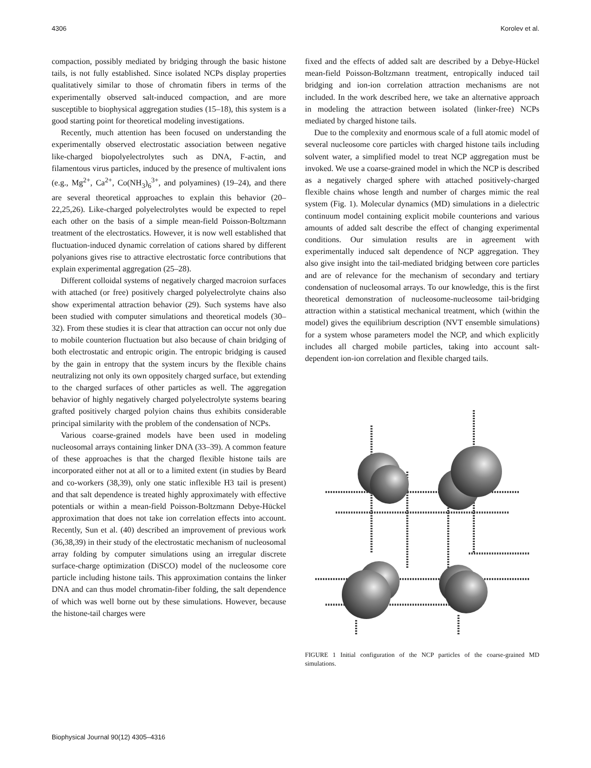4306 Korolev et al.
compaction, possibly mediated by bridging through the basic histone tails, is not fully established. Since isolated NCPs display properties qualitatively similar to those of chromatin fibers in terms of the experimentally observed salt-induced compaction, and are more susceptible to biophysical aggregation studies (15–18), this system is a good starting point for theoretical modeling investigations.
Recently, much attention has been focused on understanding the experimentally observed electrostatic association between negative like-charged biopolyelectrolytes such as DNA, F-actin, and filamentous virus particles, induced by the presence of multivalent ions (e.g., Mg<sup>2+</sup>, Ca<sup>2+</sup>, Co(NH<sub>3</sub>)<sub>6</sub><sup>3+</sup>, and polyamines) (19–24), and there are several theoretical approaches to explain this behavior (20–22,25,26). Like-charged polyelectrolytes would be expected to repel each other on the basis of a simple mean-field Poisson-Boltzmann treatment of the electrostatics. However, it is now well established that fluctuation-induced dynamic correlation of cations shared by different polyanions gives rise to attractive electrostatic force contributions that explain experimental aggregation (25–28).
Different colloidal systems of negatively charged macroion surfaces with attached (or free) positively charged polyelectrolyte chains also show experimental attraction behavior (29). Such systems have also been studied with computer simulations and theoretical models (30–32). From these studies it is clear that attraction can occur not only due to mobile counterion fluctuation but also because of chain bridging of both electrostatic and entropic origin. The entropic bridging is caused by the gain in entropy that the system incurs by the flexible chains neutralizing not only its own oppositely charged surface, but extending to the charged surfaces of other particles as well. The aggregation behavior of highly negatively charged polyelectrolyte systems bearing grafted positively charged polyion chains thus exhibits considerable principal similarity with the problem of the condensation of NCPs.
Various coarse-grained models have been used in modeling nucleosomal arrays containing linker DNA (33–39). A common feature of these approaches is that the charged flexible histone tails are incorporated either not at all or to a limited extent (in studies by Beard and co-workers (38,39), only one static inflexible H3 tail is present) and that salt dependence is treated highly approximately with effective potentials or within a mean-field Poisson-Boltzmann Debye-Hückel approximation that does not take ion correlation effects into account. Recently, Sun et al. (40) described an improvement of previous work (36,38,39) in their study of the electrostatic mechanism of nucleosomal array folding by computer simulations using an irregular discrete surface-charge optimization (DiSCO) model of the nucleosome core particle including histone tails. This approximation contains the linker DNA and can thus model chromatin-fiber folding, the salt dependence of which was well borne out by these simulations. However, because the histone-tail charges were
fixed and the effects of added salt are described by a Debye-Hückel mean-field Poisson-Boltzmann treatment, entropically induced tail bridging and ion-ion correlation attraction mechanisms are not included. In the work described here, we take an alternative approach in modeling the attraction between isolated (linker-free) NCPs mediated by charged histone tails.
Due to the complexity and enormous scale of a full atomic model of several nucleosome core particles with charged histone tails including solvent water, a simplified model to treat NCP aggregation must be invoked. We use a coarse-grained model in which the NCP is described as a negatively charged sphere with attached positively-charged flexible chains whose length and number of charges mimic the real system (Fig. 1). Molecular dynamics (MD) simulations in a dielectric continuum model containing explicit mobile counterions and various amounts of added salt describe the effect of changing experimental conditions. Our simulation results are in agreement with experimentally induced salt dependence of NCP aggregation. They also give insight into the tail-mediated bridging between core particles and are of relevance for the mechanism of secondary and tertiary condensation of nucleosomal arrays. To our knowledge, this is the first theoretical demonstration of nucleosome-nucleosome tail-bridging attraction within a statistical mechanical treatment, which (within the model) gives the equilibrium description (NVT ensemble simulations) for a system whose parameters model the NCP, and which explicitly includes all charged mobile particles, taking into account salt-dependent ion-ion correlation and flexible charged tails.
FIGURE 1 Initial configuration of the NCP particles of the coarse-grained MD simulations.
Biophysical Journal 90(12) 4305–4316